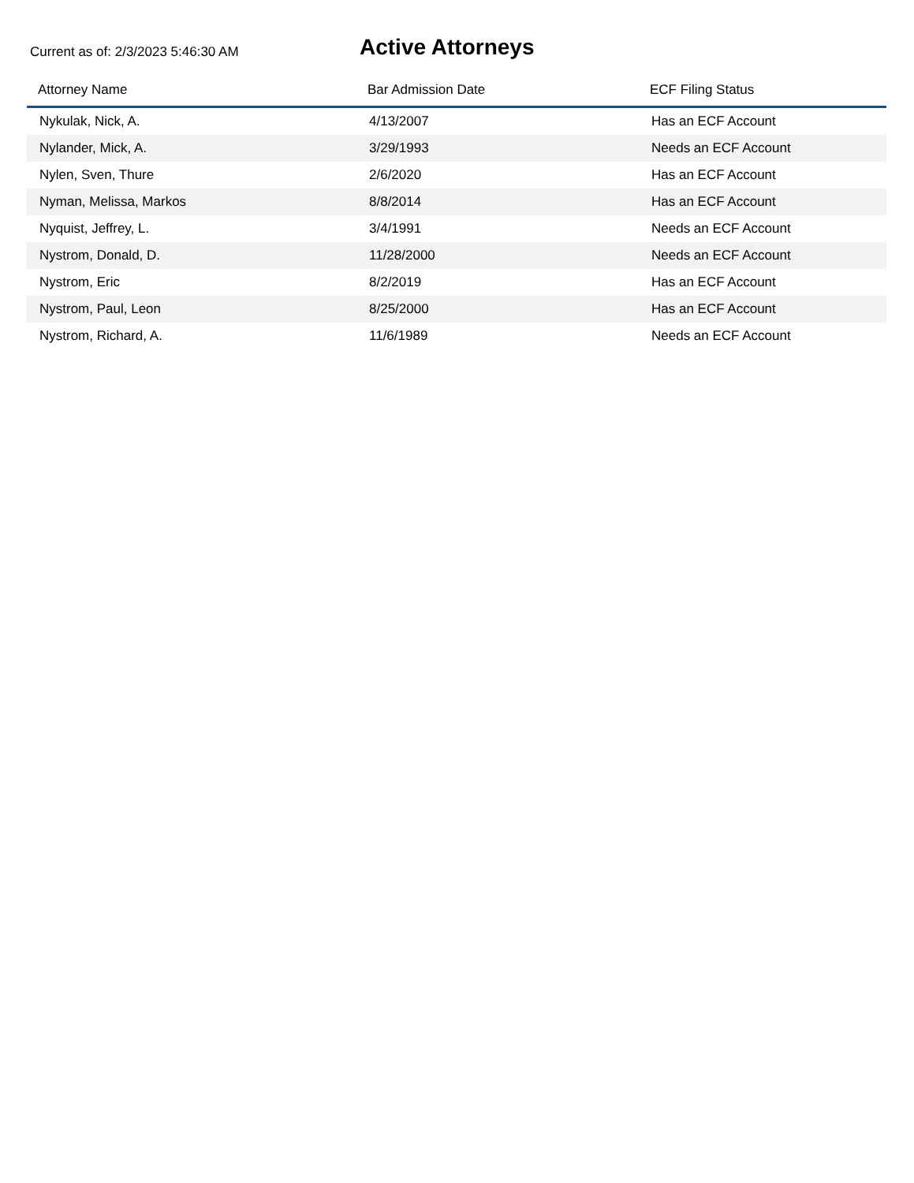Current as of: 2/3/2023 5:46:30 AM
Active Attorneys
| Attorney Name | Bar Admission Date | ECF Filing Status |
| --- | --- | --- |
| Nykulak, Nick, A. | 4/13/2007 | Has an ECF Account |
| Nylander, Mick, A. | 3/29/1993 | Needs an ECF Account |
| Nylen, Sven, Thure | 2/6/2020 | Has an ECF Account |
| Nyman, Melissa, Markos | 8/8/2014 | Has an ECF Account |
| Nyquist, Jeffrey, L. | 3/4/1991 | Needs an ECF Account |
| Nystrom, Donald, D. | 11/28/2000 | Needs an ECF Account |
| Nystrom, Eric | 8/2/2019 | Has an ECF Account |
| Nystrom, Paul, Leon | 8/25/2000 | Has an ECF Account |
| Nystrom, Richard, A. | 11/6/1989 | Needs an ECF Account |